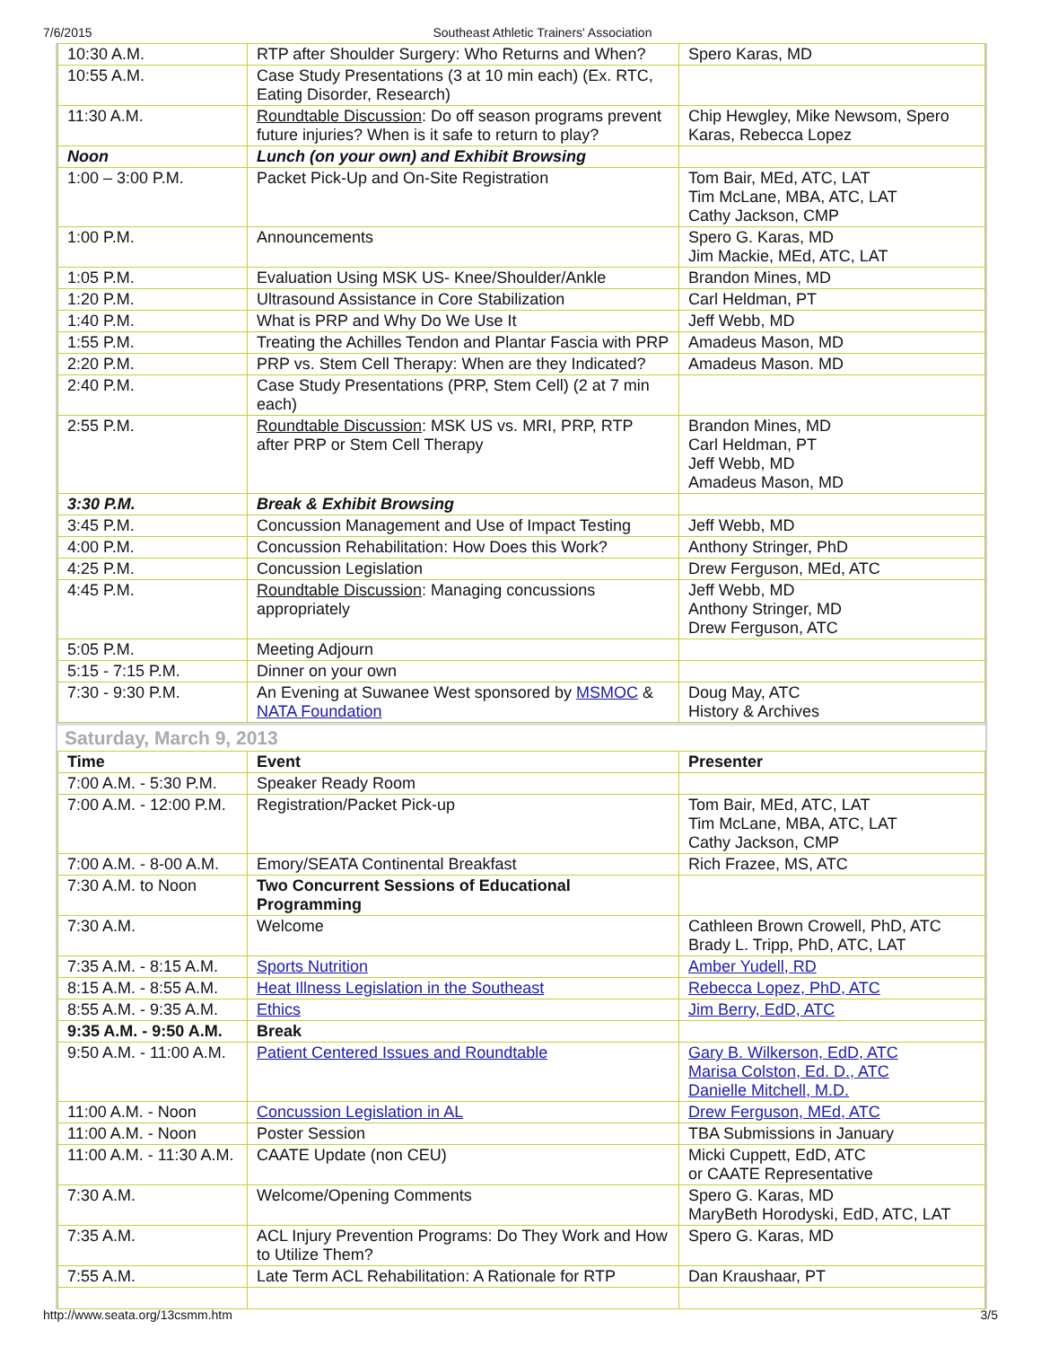7/6/2015 Southeast Athletic Trainers' Association
| 10:30 A.M. | RTP after Shoulder Surgery: Who Returns and When? | Spero Karas, MD |
| 10:55 A.M. | Case Study Presentations (3 at 10 min each) (Ex. RTC, Eating Disorder, Research) | |
| 11:30 A.M. | Roundtable Discussion : Do off season programs prevent future injuries? When is it safe to return to play? | Chip Hewgley, Mike Newsom, Spero Karas, Rebecca Lopez |
| Noon | Lunch (on your own) and Exhibit Browsing | |
| 1:00 – 3:00 P.M. | Packet Pick-Up and On-Site Registration | Tom Bair, MEd, ATC, LAT Tim McLane, MBA, ATC, LAT Cathy Jackson, CMP |
| 1:00 P.M. | Announcements | Spero G. Karas, MD Jim Mackie, MEd, ATC, LAT |
| 1:05 P.M. | Evaluation Using MSK US- Knee/Shoulder/Ankle | Brandon Mines, MD |
| 1:20 P.M. | Ultrasound Assistance in Core Stabilization | Carl Heldman, PT |
| 1:40 P.M. | What is PRP and Why Do We Use It | Jeff Webb, MD |
| 1:55 P.M. | Treating the Achilles Tendon and Plantar Fascia with PRP | Amadeus Mason, MD |
| 2:20 P.M. | PRP vs. Stem Cell Therapy: When are they Indicated? | Amadeus Mason. MD |
| 2:40 P.M. | Case Study Presentations (PRP, Stem Cell) (2 at 7 min each) | |
| 2:55 P.M. | Roundtable Discussion : MSK US vs. MRI, PRP, RTP after PRP or Stem Cell Therapy | Brandon Mines, MD Carl Heldman, PT Jeff Webb, MD Amadeus Mason, MD |
| 3:30 P.M. | Break & Exhibit Browsing | |
| 3:45 P.M. | Concussion Management and Use of Impact Testing | Jeff Webb, MD |
| 4:00 P.M. | Concussion Rehabilitation: How Does this Work? | Anthony Stringer, PhD |
| 4:25 P.M. | Concussion Legislation | Drew Ferguson, MEd, ATC |
| 4:45 P.M. | Roundtable Discussion : Managing concussions appropriately | Jeff Webb, MD Anthony Stringer, MD Drew Ferguson, ATC |
| 5:05 P.M. | Meeting Adjourn | |
| 5:15 - 7:15 P.M. | Dinner on your own | |
| 7:30 - 9:30 P.M. | An Evening at Suwanee West sponsored by MSMOC & NATA Foundation | Doug May, ATC History & Archives |
Saturday, March 9, 2013
| Time | Event | Presenter |
| --- | --- | --- |
| 7:00 A.M. - 5:30 P.M. | Speaker Ready Room | |
| 7:00 A.M. - 12:00 P.M. | Registration/Packet Pick-up | Tom Bair, MEd, ATC, LAT Tim McLane, MBA, ATC, LAT Cathy Jackson, CMP |
| 7:00 A.M. - 8-00 A.M. | Emory/SEATA Continental Breakfast | Rich Frazee, MS, ATC |
| 7:30 A.M. to Noon | Two Concurrent Sessions of Educational Programming | |
| 7:30 A.M. | Welcome | Cathleen Brown Crowell, PhD, ATC Brady L. Tripp, PhD, ATC, LAT |
| 7:35 A.M. - 8:15 A.M. | Sports Nutrition | Amber Yudell, RD |
| 8:15 A.M. - 8:55 A.M. | Heat Illness Legislation in the Southeast | Rebecca Lopez, PhD, ATC |
| 8:55 A.M. - 9:35 A.M. | Ethics | Jim Berry, EdD, ATC |
| 9:35 A.M. - 9:50 A.M. | Break | |
| 9:50 A.M. - 11:00 A.M. | Patient Centered Issues and Roundtable | Gary B. Wilkerson, EdD, ATC Marisa Colston, Ed. D., ATC Danielle Mitchell, M.D. |
| 11:00 A.M. - Noon | Concussion Legislation in AL | Drew Ferguson, MEd, ATC |
| 11:00 A.M. - Noon | Poster Session | TBA Submissions in January |
| 11:00 A.M. - 11:30 A.M. | CAATE Update (non CEU) | Micki Cuppett, EdD, ATC or CAATE Representative |
| 7:30 A.M. | Welcome/Opening Comments | Spero G. Karas, MD MaryBeth Horodyski, EdD, ATC, LAT |
| 7:35 A.M. | ACL Injury Prevention Programs: Do They Work and How to Utilize Them? | Spero G. Karas, MD |
| 7:55 A.M. | Late Term ACL Rehabilitation: A Rationale for RTP | Dan Kraushaar, PT |
http://www.seata.org/13csmm.htm 3/5